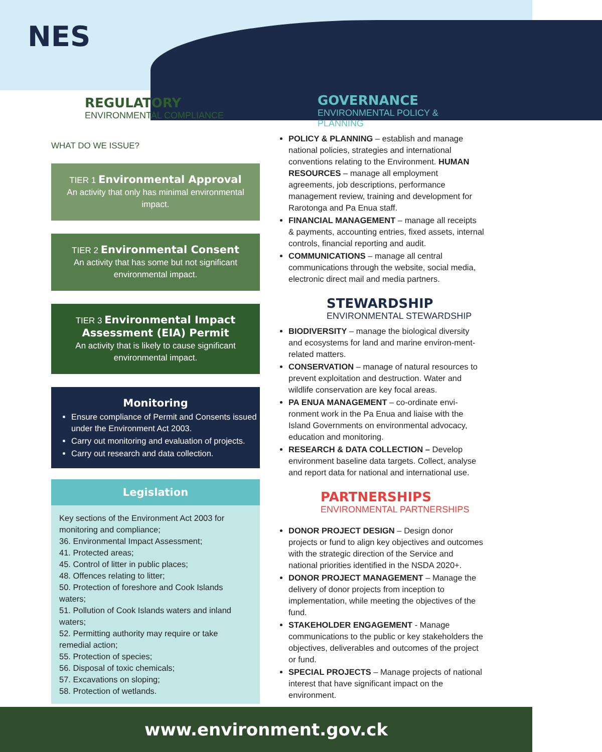NES
REGULATORY
ENVIRONMENTAL COMPLIANCE
WHAT DO WE ISSUE?
TIER 1 Environmental Approval
An activity that only has minimal environmental impact.
TIER 2 Environmental Consent
An activity that has some but not significant environmental impact.
TIER 3 Environmental Impact Assessment (EIA) Permit
An activity that is likely to cause significant environmental impact.
Monitoring
Ensure compliance of Permit and Consents issued under the Environment Act 2003.
Carry out monitoring and evaluation of projects.
Carry out research and data collection.
Legislation
Key sections of the Environment Act 2003 for monitoring and compliance;
36. Environmental Impact Assessment;
41. Protected areas;
45. Control of litter in public places;
48. Offences relating to litter;
50. Protection of foreshore and Cook Islands waters;
51. Pollution of Cook Islands waters and inland waters;
52. Permitting authority may require or take remedial action;
55. Protection of species;
56. Disposal of toxic chemicals;
57. Excavations on sloping;
58. Protection of wetlands.
GOVERNANCE
ENVIRONMENTAL POLICY & PLANNING
POLICY & PLANNING – establish and manage national policies, strategies and international conventions relating to the Environment. HUMAN RESOURCES – manage all employment agreements, job descriptions, performance management review, training and development for Rarotonga and Pa Enua staff.
FINANCIAL MANAGEMENT – manage all receipts & payments, accounting entries, fixed assets, internal controls, financial reporting and audit.
COMMUNICATIONS – manage all central communications through the website, social media, electronic direct mail and media partners.
STEWARDSHIP
ENVIRONMENTAL STEWARDSHIP
BIODIVERSITY – manage the biological diversity and ecosystems for land and marine environ-ment-related matters.
CONSERVATION – manage of natural resources to prevent exploitation and destruction. Water and wildlife conservation are key focal areas.
PA ENUA MANAGEMENT – co-ordinate envi-ronment work in the Pa Enua and liaise with the Island Governments on environmental advocacy, education and monitoring.
RESEARCH & DATA COLLECTION – Develop environment baseline data targets. Collect, analyse and report data for national and international use.
PARTNERSHIPS
ENVIRONMENTAL PARTNERSHIPS
DONOR PROJECT DESIGN – Design donor projects or fund to align key objectives and outcomes with the strategic direction of the Service and national priorities identified in the NSDA 2020+.
DONOR PROJECT MANAGEMENT – Manage the delivery of donor projects from inception to implementation, while meeting the objectives of the fund.
STAKEHOLDER ENGAGEMENT - Manage communications to the public or key stakeholders the objectives, deliverables and outcomes of the project or fund.
SPECIAL PROJECTS – Manage projects of national interest that have significant impact on the environment.
www.environment.gov.ck